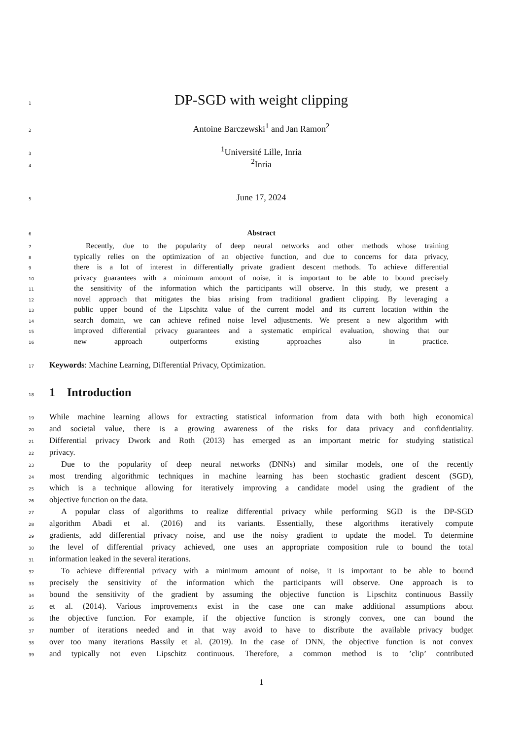1 DP-SGD with weight clipping
2 Antoine Barczewski<sup>1</sup> and Jan Ramon<sup>2</sup>
3<sup>1</sup>Université Lille, Inria
4<sup>2</sup>Inria
5 June 17, 2024
6 Abstract
7 Recently, due to the popularity of deep neural networks and other methods whose training
8 typically relies on the optimization of an objective function, and due to concerns for data privacy,
9 there is a lot of interest in differentially private gradient descent methods. To achieve differential
10 privacy guarantees with a minimum amount of noise, it is important to be able to bound precisely
11 the sensitivity of the information which the participants will observe. In this study, we present a
12 novel approach that mitigates the bias arising from traditional gradient clipping. By leveraging a
13 public upper bound of the Lipschitz value of the current model and its current location within the
14 search domain, we can achieve refined noise level adjustments. We present a new algorithm with
15 improved differential privacy guarantees and a systematic empirical evaluation, showing that our
16 new approach outperforms existing approaches also in practice.
17 Keywords: Machine Learning, Differential Privacy, Optimization.
18
1 Introduction
19 While machine learning allows for extracting statistical information from data with both high economical
20 and societal value, there is a growing awareness of the risks for data privacy and confidentiality.
21 Differential privacy Dwork and Roth (2013) has emerged as an important metric for studying statistical
22 privacy.
23 Due to the popularity of deep neural networks (DNNs) and similar models, one of the recently
24 most trending algorithmic techniques in machine learning has been stochastic gradient descent (SGD),
25 which is a technique allowing for iteratively improving a candidate model using the gradient of the
26 objective function on the data.
27 A popular class of algorithms to realize differential privacy while performing SGD is the DP-SGD
28 algorithm Abadi et al. (2016) and its variants. Essentially, these algorithms iteratively compute
29 gradients, add differential privacy noise, and use the noisy gradient to update the model. To determine
30 the level of differential privacy achieved, one uses an appropriate composition rule to bound the total
31 information leaked in the several iterations.
32 To achieve differential privacy with a minimum amount of noise, it is important to be able to bound
33 precisely the sensitivity of the information which the participants will observe. One approach is to
34 bound the sensitivity of the gradient by assuming the objective function is Lipschitz continuous Bassily
35 et al. (2014). Various improvements exist in the case one can make additional assumptions about
36 the objective function. For example, if the objective function is strongly convex, one can bound the
37 number of iterations needed and in that way avoid to have to distribute the available privacy budget
38 over too many iterations Bassily et al. (2019). In the case of DNN, the objective function is not convex
39 and typically not even Lipschitz continuous. Therefore, a common method is to ’clip’ contributed
1